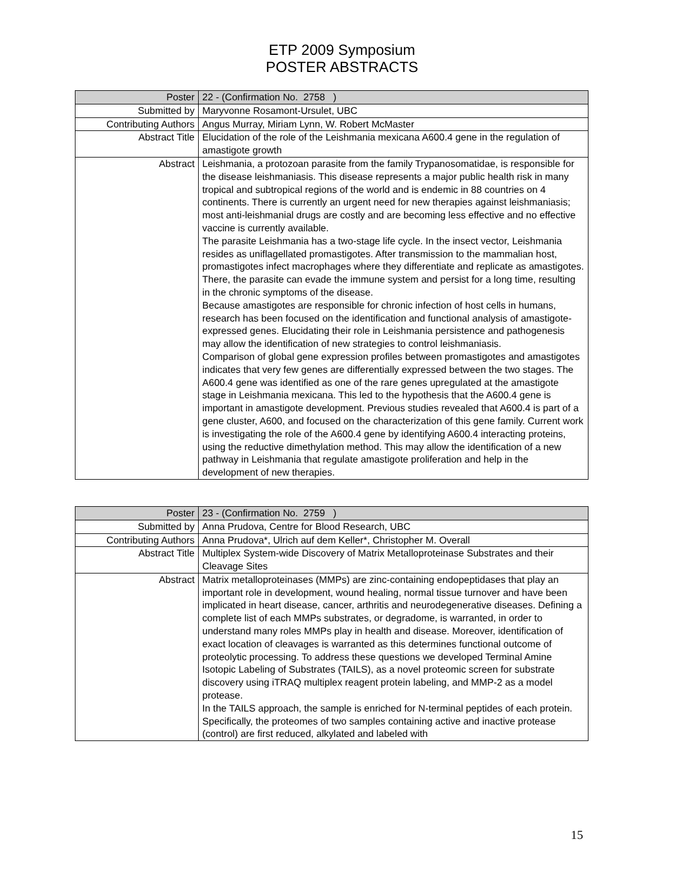ETP 2009 Symposium
POSTER ABSTRACTS
| Poster | 22 - (Confirmation No. 2758 ) |
| Submitted by | Maryvonne Rosamont-Ursulet, UBC |
| Contributing Authors | Angus Murray, Miriam Lynn, W. Robert McMaster |
| Abstract Title | Elucidation of the role of the Leishmania mexicana A600.4 gene in the regulation of amastigote growth |
| Abstract | Leishmania, a protozoan parasite from the family Trypanosomatidae, is responsible for the disease leishmaniasis. This disease represents a major public health risk in many tropical and subtropical regions of the world and is endemic in 88 countries on 4 continents. There is currently an urgent need for new therapies against leishmaniasis; most anti-leishmanial drugs are costly and are becoming less effective and no effective vaccine is currently available. The parasite Leishmania has a two-stage life cycle. In the insect vector, Leishmania resides as uniflagellated promastigotes. After transmission to the mammalian host, promastigotes infect macrophages where they differentiate and replicate as amastigotes. There, the parasite can evade the immune system and persist for a long time, resulting in the chronic symptoms of the disease. Because amastigotes are responsible for chronic infection of host cells in humans, research has been focused on the identification and functional analysis of amastigote-expressed genes. Elucidating their role in Leishmania persistence and pathogenesis may allow the identification of new strategies to control leishmaniasis. Comparison of global gene expression profiles between promastigotes and amastigotes indicates that very few genes are differentially expressed between the two stages. The A600.4 gene was identified as one of the rare genes upregulated at the amastigote stage in Leishmania mexicana. This led to the hypothesis that the A600.4 gene is important in amastigote development. Previous studies revealed that A600.4 is part of a gene cluster, A600, and focused on the characterization of this gene family. Current work is investigating the role of the A600.4 gene by identifying A600.4 interacting proteins, using the reductive dimethylation method. This may allow the identification of a new pathway in Leishmania that regulate amastigote proliferation and help in the development of new therapies. |
| Poster | 23 - (Confirmation No. 2759 ) |
| Submitted by | Anna Prudova, Centre for Blood Research, UBC |
| Contributing Authors | Anna Prudova*, Ulrich auf dem Keller*, Christopher M. Overall |
| Abstract Title | Multiplex System-wide Discovery of Matrix Metalloproteinase Substrates and their Cleavage Sites |
| Abstract | Matrix metalloproteinases (MMPs) are zinc-containing endopeptidases that play an important role in development, wound healing, normal tissue turnover and have been implicated in heart disease, cancer, arthritis and neurodegenerative diseases. Defining a complete list of each MMPs substrates, or degradome, is warranted, in order to understand many roles MMPs play in health and disease. Moreover, identification of exact location of cleavages is warranted as this determines functional outcome of proteolytic processing. To address these questions we developed Terminal Amine Isotopic Labeling of Substrates (TAILS), as a novel proteomic screen for substrate discovery using iTRAQ multiplex reagent protein labeling, and MMP-2 as a model protease. In the TAILS approach, the sample is enriched for N-terminal peptides of each protein. Specifically, the proteomes of two samples containing active and inactive protease (control) are first reduced, alkylated and labeled with |
15